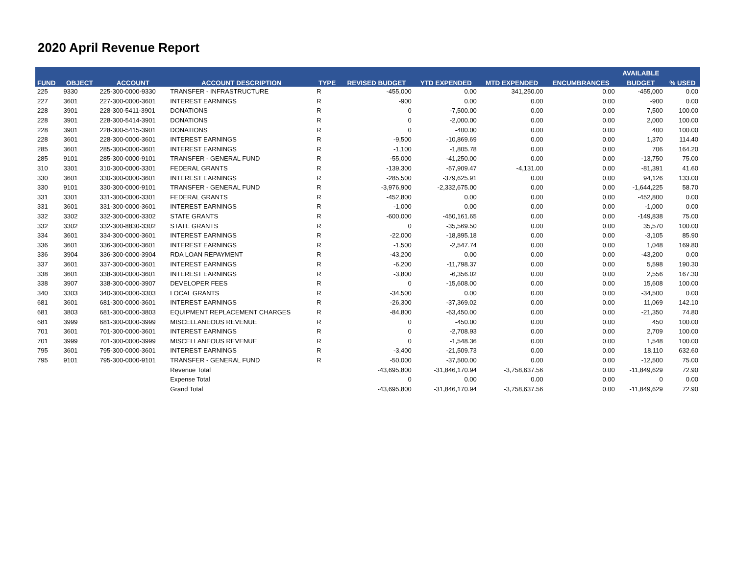2020 April Revenue Report
| FUND | OBJECT | ACCOUNT | ACCOUNT DESCRIPTION | TYPE | REVISED BUDGET | YTD EXPENDED | MTD EXPENDED | ENCUMBRANCES | AVAILABLE | % USED |
| --- | --- | --- | --- | --- | --- | --- | --- | --- | --- | --- |
| | | | | | | | | | BUDGET | |
| 225 | 9330 | 225-300-0000-9330 | TRANSFER - INFRASTRUCTURE | R | -455,000 | 0.00 | 341,250.00 | 0.00 | -455,000 | 0.00 |
| 227 | 3601 | 227-300-0000-3601 | INTEREST EARNINGS | R | -900 | 0.00 | 0.00 | 0.00 | -900 | 0.00 |
| 228 | 3901 | 228-300-5411-3901 | DONATIONS | R | 0 | -7,500.00 | 0.00 | 0.00 | 7,500 | 100.00 |
| 228 | 3901 | 228-300-5414-3901 | DONATIONS | R | 0 | -2,000.00 | 0.00 | 0.00 | 2,000 | 100.00 |
| 228 | 3901 | 228-300-5415-3901 | DONATIONS | R | 0 | -400.00 | 0.00 | 0.00 | 400 | 100.00 |
| 228 | 3601 | 228-300-0000-3601 | INTEREST EARNINGS | R | -9,500 | -10,869.69 | 0.00 | 0.00 | 1,370 | 114.40 |
| 285 | 3601 | 285-300-0000-3601 | INTEREST EARNINGS | R | -1,100 | -1,805.78 | 0.00 | 0.00 | 706 | 164.20 |
| 285 | 9101 | 285-300-0000-9101 | TRANSFER - GENERAL FUND | R | -55,000 | -41,250.00 | 0.00 | 0.00 | -13,750 | 75.00 |
| 310 | 3301 | 310-300-0000-3301 | FEDERAL GRANTS | R | -139,300 | -57,909.47 | -4,131.00 | 0.00 | -81,391 | 41.60 |
| 330 | 3601 | 330-300-0000-3601 | INTEREST EARNINGS | R | -285,500 | -379,625.91 | 0.00 | 0.00 | 94,126 | 133.00 |
| 330 | 9101 | 330-300-0000-9101 | TRANSFER - GENERAL FUND | R | -3,976,900 | -2,332,675.00 | 0.00 | 0.00 | -1,644,225 | 58.70 |
| 331 | 3301 | 331-300-0000-3301 | FEDERAL GRANTS | R | -452,800 | 0.00 | 0.00 | 0.00 | -452,800 | 0.00 |
| 331 | 3601 | 331-300-0000-3601 | INTEREST EARNINGS | R | -1,000 | 0.00 | 0.00 | 0.00 | -1,000 | 0.00 |
| 332 | 3302 | 332-300-0000-3302 | STATE GRANTS | R | -600,000 | -450,161.65 | 0.00 | 0.00 | -149,838 | 75.00 |
| 332 | 3302 | 332-300-8830-3302 | STATE GRANTS | R | 0 | -35,569.50 | 0.00 | 0.00 | 35,570 | 100.00 |
| 334 | 3601 | 334-300-0000-3601 | INTEREST EARNINGS | R | -22,000 | -18,895.18 | 0.00 | 0.00 | -3,105 | 85.90 |
| 336 | 3601 | 336-300-0000-3601 | INTEREST EARNINGS | R | -1,500 | -2,547.74 | 0.00 | 0.00 | 1,048 | 169.80 |
| 336 | 3904 | 336-300-0000-3904 | RDA LOAN REPAYMENT | R | -43,200 | 0.00 | 0.00 | 0.00 | -43,200 | 0.00 |
| 337 | 3601 | 337-300-0000-3601 | INTEREST EARNINGS | R | -6,200 | -11,798.37 | 0.00 | 0.00 | 5,598 | 190.30 |
| 338 | 3601 | 338-300-0000-3601 | INTEREST EARNINGS | R | -3,800 | -6,356.02 | 0.00 | 0.00 | 2,556 | 167.30 |
| 338 | 3907 | 338-300-0000-3907 | DEVELOPER FEES | R | 0 | -15,608.00 | 0.00 | 0.00 | 15,608 | 100.00 |
| 340 | 3303 | 340-300-0000-3303 | LOCAL GRANTS | R | -34,500 | 0.00 | 0.00 | 0.00 | -34,500 | 0.00 |
| 681 | 3601 | 681-300-0000-3601 | INTEREST EARNINGS | R | -26,300 | -37,369.02 | 0.00 | 0.00 | 11,069 | 142.10 |
| 681 | 3803 | 681-300-0000-3803 | EQUIPMENT REPLACEMENT CHARGES | R | -84,800 | -63,450.00 | 0.00 | 0.00 | -21,350 | 74.80 |
| 681 | 3999 | 681-300-0000-3999 | MISCELLANEOUS REVENUE | R | 0 | -450.00 | 0.00 | 0.00 | 450 | 100.00 |
| 701 | 3601 | 701-300-0000-3601 | INTEREST EARNINGS | R | 0 | -2,708.93 | 0.00 | 0.00 | 2,709 | 100.00 |
| 701 | 3999 | 701-300-0000-3999 | MISCELLANEOUS REVENUE | R | 0 | -1,548.36 | 0.00 | 0.00 | 1,548 | 100.00 |
| 795 | 3601 | 795-300-0000-3601 | INTEREST EARNINGS | R | -3,400 | -21,509.73 | 0.00 | 0.00 | 18,110 | 632.60 |
| 795 | 9101 | 795-300-0000-9101 | TRANSFER - GENERAL FUND | R | -50,000 | -37,500.00 | 0.00 | 0.00 | -12,500 | 75.00 |
| | | | Revenue Total | | -43,695,800 | -31,846,170.94 | -3,758,637.56 | 0.00 | -11,849,629 | 72.90 |
| | | | Expense Total | | 0 | 0.00 | 0.00 | 0.00 | 0 | 0.00 |
| | | | Grand Total | | -43,695,800 | -31,846,170.94 | -3,758,637.56 | 0.00 | -11,849,629 | 72.90 |